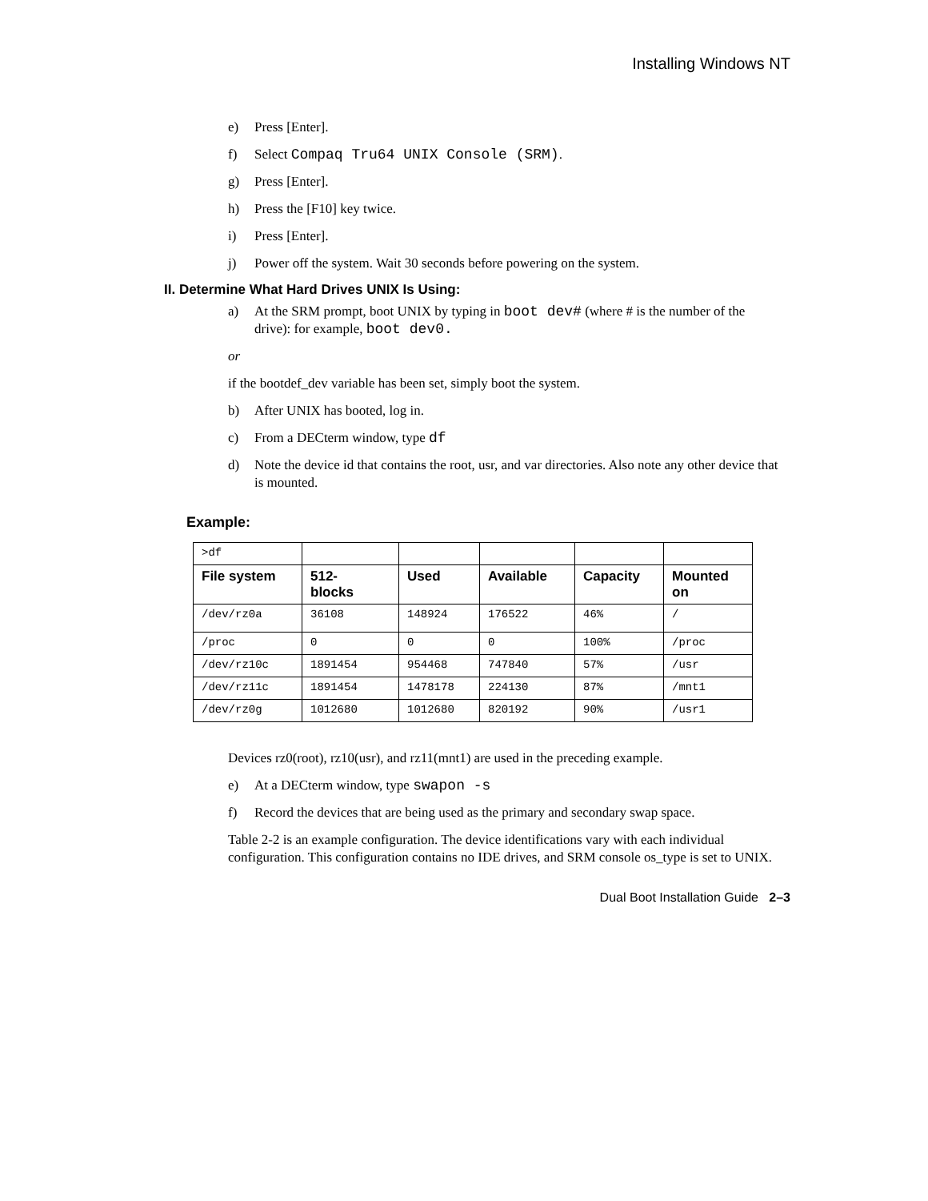Installing Windows NT
e) Press [Enter].
f) Select Compaq Tru64 UNIX Console (SRM).
g) Press [Enter].
h) Press the [F10] key twice.
i) Press [Enter].
j) Power off the system. Wait 30 seconds before powering on the system.
II. Determine What Hard Drives UNIX Is Using:
a) At the SRM prompt, boot UNIX by typing in boot dev# (where # is the number of the drive): for example, boot dev0.
or
if the bootdef_dev variable has been set, simply boot the system.
b) After UNIX has booted, log in.
c) From a DECterm window, type df
d) Note the device id that contains the root, usr, and var directories. Also note any other device that is mounted.
Example:
| >df | | | | | |
| File system | 512- blocks | Used | Available | Capacity | Mounted on |
| /dev/rz0a | 36108 | 148924 | 176522 | 46% | / |
| /proc | 0 | 0 | 0 | 100% | /proc |
| /dev/rz10c | 1891454 | 954468 | 747840 | 57% | /usr |
| /dev/rz11c | 1891454 | 1478178 | 224130 | 87% | /mnt1 |
| /dev/rz0g | 1012680 | 1012680 | 820192 | 90% | /usr1 |
Devices rz0(root), rz10(usr), and rz11(mnt1) are used in the preceding example.
e) At a DECterm window, type swapon -s
f) Record the devices that are being used as the primary and secondary swap space.
Table 2-2 is an example configuration. The device identifications vary with each individual configuration. This configuration contains no IDE drives, and SRM console os_type is set to UNIX.
Dual Boot Installation Guide 2–3